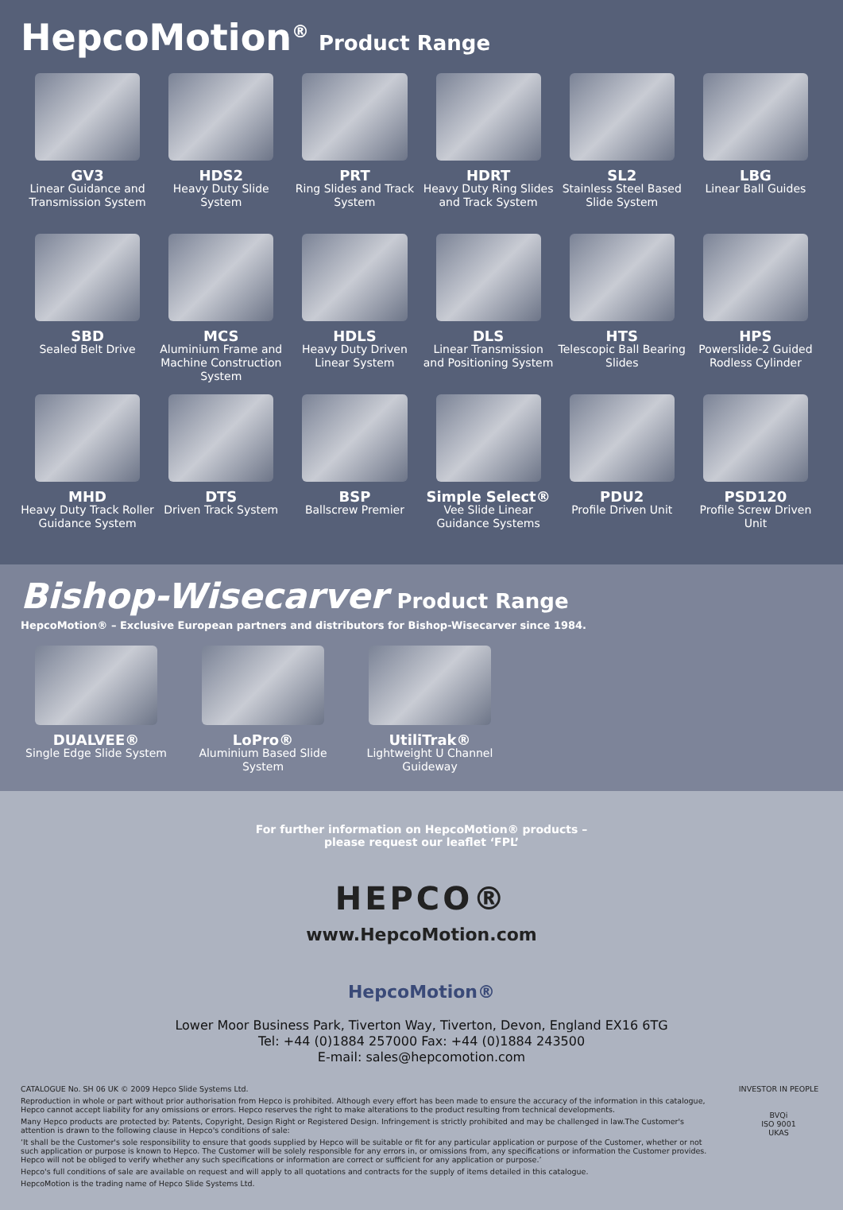HepcoMotion<sup>®</sup> Product Range
GV3
Linear Guidance and Transmission System
HDS2
Heavy Duty Slide System
PRT
Ring Slides and Track System
HDRT
Heavy Duty Ring Slides and Track System
SL2
Stainless Steel Based Slide System
LBG
Linear Ball Guides
SBD
Sealed Belt Drive
MCS
Aluminium Frame and Machine Construction System
HDLS
Heavy Duty Driven Linear System
DLS
Linear Transmission and Positioning System
HTS
Telescopic Ball Bearing Slides
HPS
Powerslide-2 Guided Rodless Cylinder
MHD
Heavy Duty Track Roller Guidance System
DTS
Driven Track System
BSP
Ballscrew Premier
Simple Select®
Vee Slide Linear Guidance Systems
PDU2
Profile Driven Unit
PSD120
Profile Screw Driven Unit
Bishop-Wisecarver Product Range
HepcoMotion® – Exclusive European partners and distributors for Bishop-Wisecarver since 1984.
DUALVEE®
Single Edge Slide System
LoPro®
Aluminium Based Slide System
UtiliTrak®
Lightweight U Channel Guideway
For further information on HepcoMotion® products –
please request our leaflet ‘FPL’
HEPCO®
www.HepcoMotion.com
HepcoMotion®
Lower Moor Business Park, Tiverton Way, Tiverton, Devon, England EX16 6TG
Tel: +44 (0)1884 257000 Fax: +44 (0)1884 243500
E-mail: sales@hepcomotion.com
CATALOGUE No. SH 06 UK © 2009 Hepco Slide Systems Ltd.
Reproduction in whole or part without prior authorisation from Hepco is prohibited. Although every effort has been made to ensure the accuracy of the information in this catalogue, Hepco cannot accept liability for any omissions or errors. Hepco reserves the right to make alterations to the product resulting from technical developments.
Many Hepco products are protected by: Patents, Copyright, Design Right or Registered Design. Infringement is strictly prohibited and may be challenged in law.The Customer's attention is drawn to the following clause in Hepco's conditions of sale:
‘It shall be the Customer's sole responsibility to ensure that goods supplied by Hepco will be suitable or fit for any particular application or purpose of the Customer, whether or not such application or purpose is known to Hepco. The Customer will be solely responsible for any errors in, or omissions from, any specifications or information the Customer provides. Hepco will not be obliged to verify whether any such specifications or information are correct or sufficient for any application or purpose.’
Hepco's full conditions of sale are available on request and will apply to all quotations and contracts for the supply of items detailed in this catalogue.
HepcoMotion is the trading name of Hepco Slide Systems Ltd.
INVESTOR IN PEOPLE
BVQi
ISO 9001
UKAS